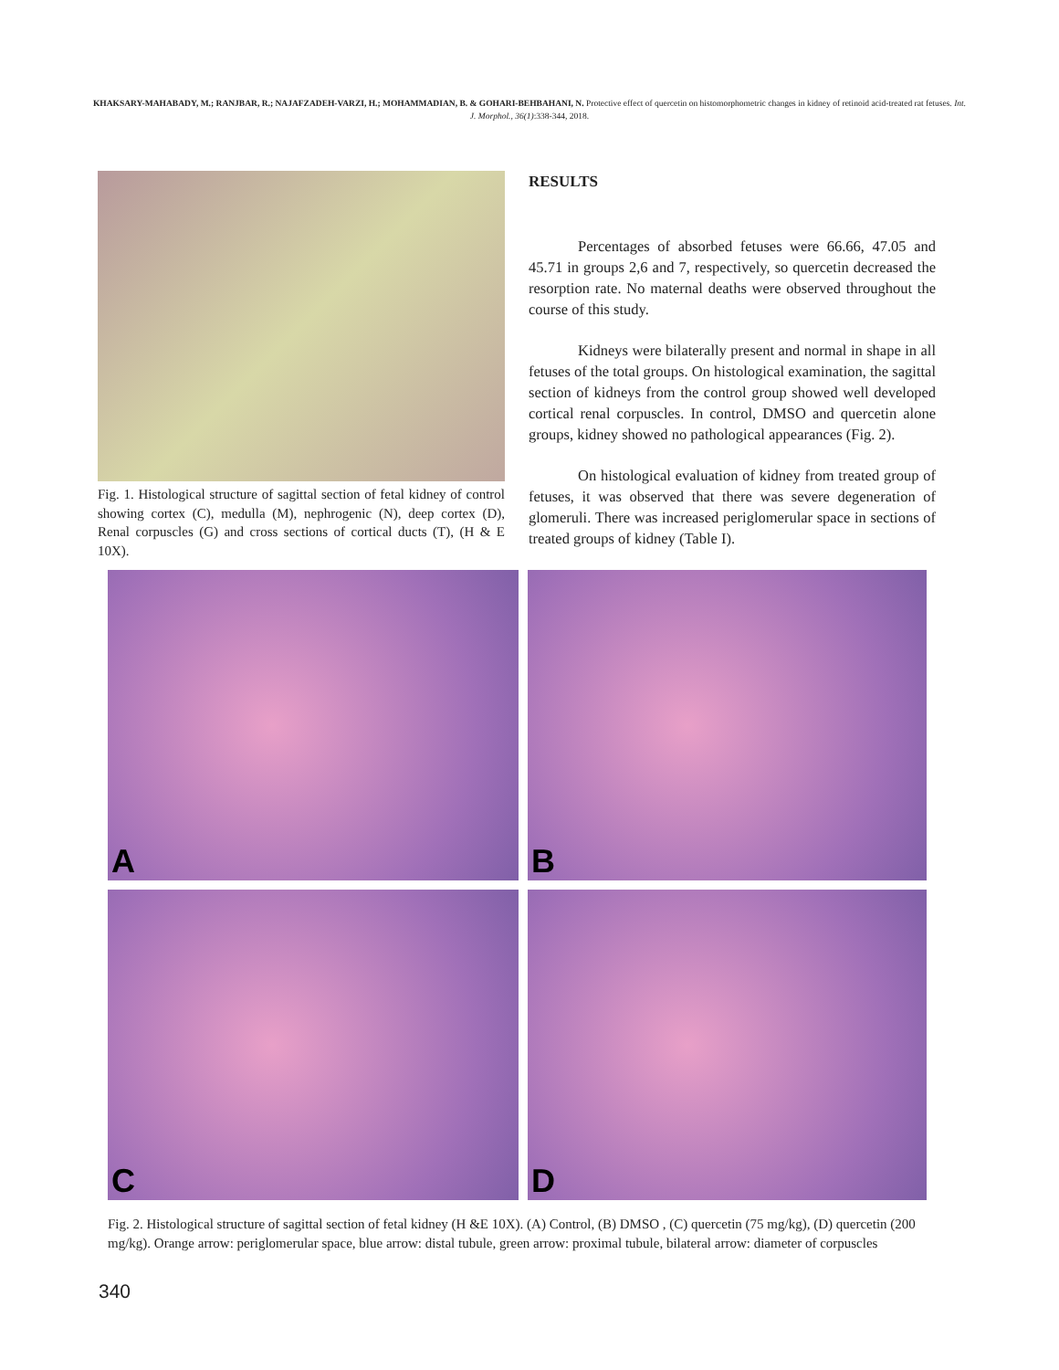KHAKSARY-MAHABADY, M.; RANJBAR, R.; NAJAFZADEH-VARZI, H.; MOHAMMADIAN, B. & GOHARI-BEHBAHANI, N. Protective effect of quercetin on histomorphometric changes in kidney of retinoid acid-treated rat fetuses. Int. J. Morphol., 36(1):338-344, 2018.
Fig. 1. Histological structure of sagittal section of fetal kidney of control showing cortex (C), medulla (M), nephrogenic (N), deep cortex (D), Renal corpuscles (G) and cross sections of cortical ducts (T), (H & E 10X).
RESULTS
Percentages of absorbed fetuses were 66.66, 47.05 and 45.71 in groups 2,6 and 7, respectively, so quercetin decreased the resorption rate. No maternal deaths were observed throughout the course of this study.
Kidneys were bilaterally present and normal in shape in all fetuses of the total groups. On histological examination, the sagittal section of kidneys from the control group showed well developed cortical renal corpuscles. In control, DMSO and quercetin alone groups, kidney showed no pathological appearances (Fig. 2).
On histological evaluation of kidney from treated group of fetuses, it was observed that there was severe degeneration of glomeruli. There was increased periglomerular space in sections of treated groups of kidney (Table I).
A
B
C
D
Fig. 2. Histological structure of sagittal section of fetal kidney (H &E 10X). (A) Control, (B) DMSO , (C) quercetin (75 mg/kg), (D) quercetin (200 mg/kg). Orange arrow: periglomerular space, blue arrow: distal tubule, green arrow: proximal tubule, bilateral arrow: diameter of corpuscles
340